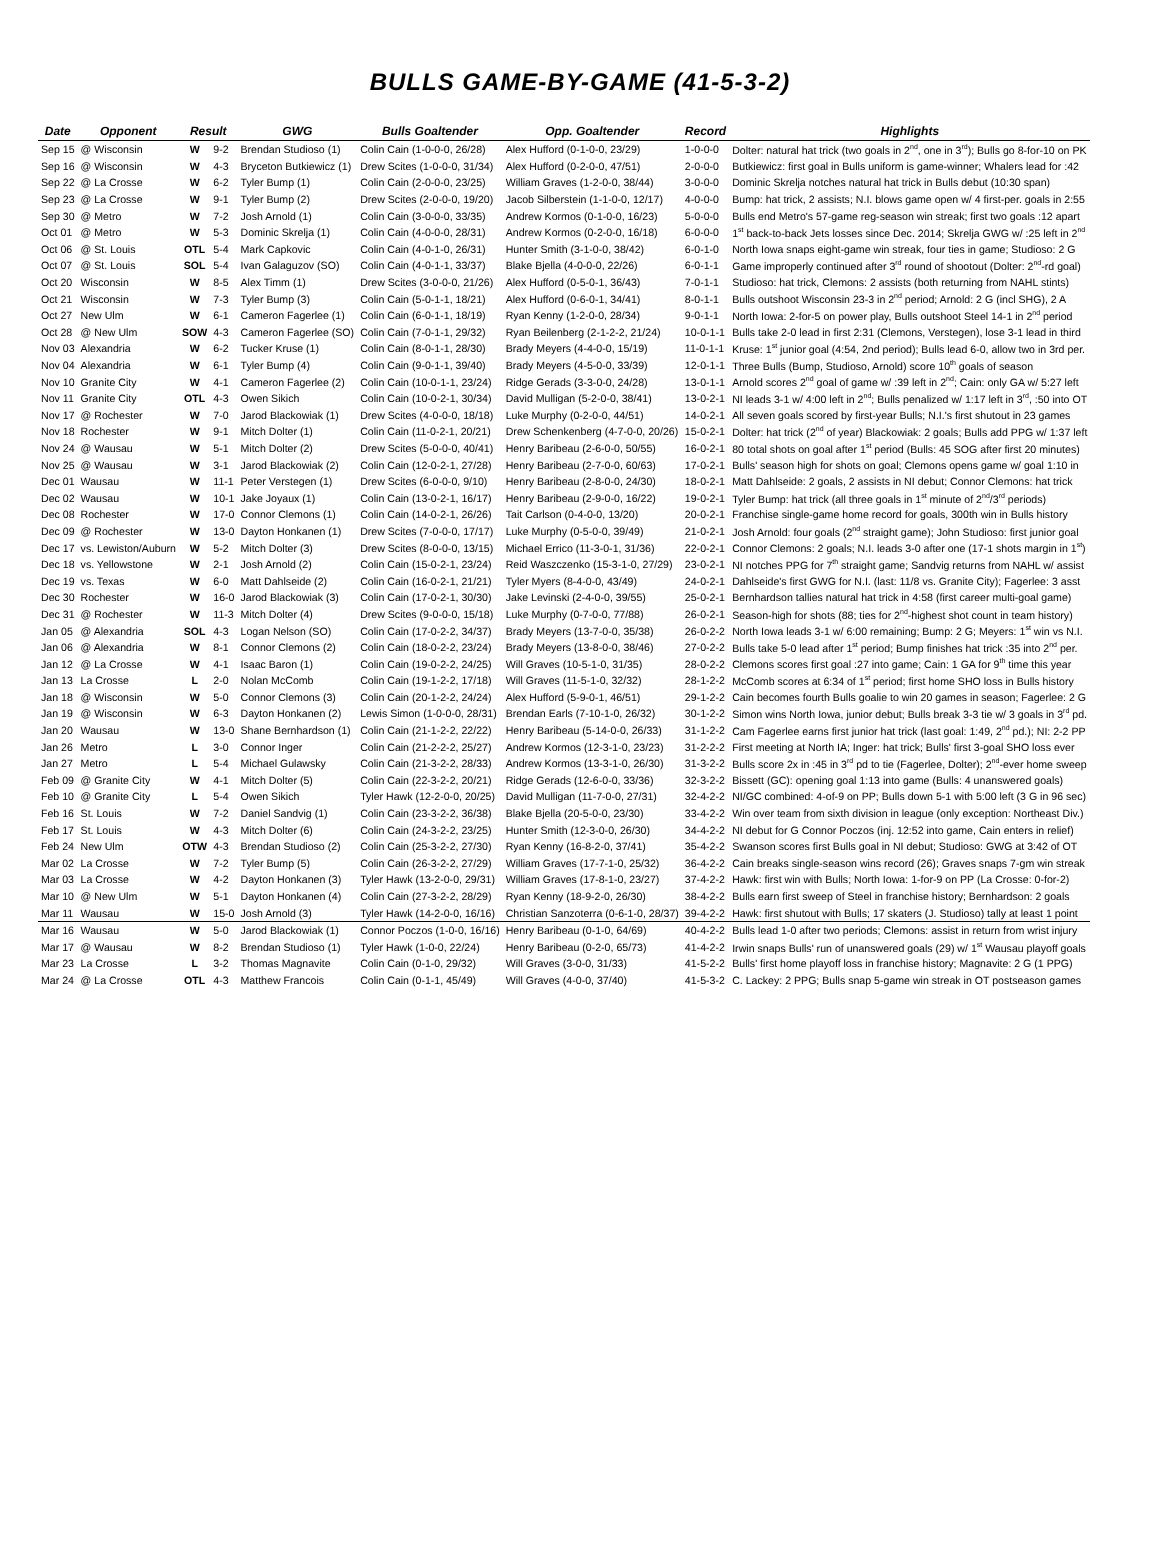BULLS GAME-BY-GAME (41-5-3-2)
| Date | Opponent | Result | | GWG | Bulls Goaltender | Opp. Goaltender | Record | Highlights |
| --- | --- | --- | --- | --- | --- | --- | --- | --- |
| Sep 15 | @ Wisconsin | W | 9-2 | Brendan Studioso (1) | Colin Cain (1-0-0-0, 26/28) | Alex Hufford (0-1-0-0, 23/29) | 1-0-0-0 | Dolter: natural hat trick (two goals in 2<sup>nd</sup>, one in 3<sup>rd</sup>); Bulls go 8-for-10 on PK |
| Sep 16 | @ Wisconsin | W | 4-3 | Bryceton Butkiewicz (1) | Drew Scites (1-0-0-0, 31/34) | Alex Hufford (0-2-0-0, 47/51) | 2-0-0-0 | Butkiewicz: first goal in Bulls uniform is game-winner; Whalers lead for :42 |
| Sep 22 | @ La Crosse | W | 6-2 | Tyler Bump (1) | Colin Cain (2-0-0-0, 23/25) | William Graves (1-2-0-0, 38/44) | 3-0-0-0 | Dominic Skrelja notches natural hat trick in Bulls debut (10:30 span) |
| Sep 23 | @ La Crosse | W | 9-1 | Tyler Bump (2) | Drew Scites (2-0-0-0, 19/20) | Jacob Silberstein (1-1-0-0, 12/17) | 4-0-0-0 | Bump: hat trick, 2 assists; N.I. blows game open w/ 4 first-per. goals in 2:55 |
| Sep 30 | @ Metro | W | 7-2 | Josh Arnold (1) | Colin Cain (3-0-0-0, 33/35) | Andrew Kormos (0-1-0-0, 16/23) | 5-0-0-0 | Bulls end Metro's 57-game reg-season win streak; first two goals :12 apart |
| Oct 01 | @ Metro | W | 5-3 | Dominic Skrelja (1) | Colin Cain (4-0-0-0, 28/31) | Andrew Kormos (0-2-0-0, 16/18) | 6-0-0-0 | 1<sup>st</sup> back-to-back Jets losses since Dec. 2014; Skrelja GWG w/ :25 left in 2<sup>nd</sup> |
| Oct 06 | @ St. Louis | OTL | 5-4 | Mark Capkovic | Colin Cain (4-0-1-0, 26/31) | Hunter Smith (3-1-0-0, 38/42) | 6-0-1-0 | North Iowa snaps eight-game win streak, four ties in game; Studioso: 2 G |
| Oct 07 | @ St. Louis | SOL | 5-4 | Ivan Galaguzov (SO) | Colin Cain (4-0-1-1, 33/37) | Blake Bjella (4-0-0-0, 22/26) | 6-0-1-1 | Game improperly continued after 3<sup>rd</sup> round of shootout (Dolter: 2<sup>nd</sup>-rd goal) |
| Oct 20 | Wisconsin | W | 8-5 | Alex Timm (1) | Drew Scites (3-0-0-0, 21/26) | Alex Hufford (0-5-0-1, 36/43) | 7-0-1-1 | Studioso: hat trick, Clemons: 2 assists (both returning from NAHL stints) |
| Oct 21 | Wisconsin | W | 7-3 | Tyler Bump (3) | Colin Cain (5-0-1-1, 18/21) | Alex Hufford (0-6-0-1, 34/41) | 8-0-1-1 | Bulls outshoot Wisconsin 23-3 in 2<sup>nd</sup> period; Arnold: 2 G (incl SHG), 2 A |
| Oct 27 | New Ulm | W | 6-1 | Cameron Fagerlee (1) | Colin Cain (6-0-1-1, 18/19) | Ryan Kenny (1-2-0-0, 28/34) | 9-0-1-1 | North Iowa: 2-for-5 on power play, Bulls outshoot Steel 14-1 in 2<sup>nd</sup> period |
| Oct 28 | @ New Ulm | SOW | 4-3 | Cameron Fagerlee (SO) | Colin Cain (7-0-1-1, 29/32) | Ryan Beilenberg (2-1-2-2, 21/24) | 10-0-1-1 | Bulls take 2-0 lead in first 2:31 (Clemons, Verstegen), lose 3-1 lead in third |
| Nov 03 | Alexandria | W | 6-2 | Tucker Kruse (1) | Colin Cain (8-0-1-1, 28/30) | Brady Meyers (4-4-0-0, 15/19) | 11-0-1-1 | Kruse: 1<sup>st</sup> junior goal (4:54, 2nd period); Bulls lead 6-0, allow two in 3rd per. |
| Nov 04 | Alexandria | W | 6-1 | Tyler Bump (4) | Colin Cain (9-0-1-1, 39/40) | Brady Meyers (4-5-0-0, 33/39) | 12-0-1-1 | Three Bulls (Bump, Studioso, Arnold) score 10<sup>th</sup> goals of season |
| Nov 10 | Granite City | W | 4-1 | Cameron Fagerlee (2) | Colin Cain (10-0-1-1, 23/24) | Ridge Gerads (3-3-0-0, 24/28) | 13-0-1-1 | Arnold scores 2<sup>nd</sup> goal of game w/ :39 left in 2<sup>nd</sup>; Cain: only GA w/ 5:27 left |
| Nov 11 | Granite City | OTL | 4-3 | Owen Sikich | Colin Cain (10-0-2-1, 30/34) | David Mulligan (5-2-0-0, 38/41) | 13-0-2-1 | NI leads 3-1 w/ 4:00 left in 2<sup>nd</sup>; Bulls penalized w/ 1:17 left in 3<sup>rd</sup>, :50 into OT |
| Nov 17 | @ Rochester | W | 7-0 | Jarod Blackowiak (1) | Drew Scites (4-0-0-0, 18/18) | Luke Murphy (0-2-0-0, 44/51) | 14-0-2-1 | All seven goals scored by first-year Bulls; N.I.'s first shutout in 23 games |
| Nov 18 | Rochester | W | 9-1 | Mitch Dolter (1) | Colin Cain (11-0-2-1, 20/21) | Drew Schenkenberg (4-7-0-0, 20/26) | 15-0-2-1 | Dolter: hat trick (2<sup>nd</sup> of year) Blackowiak: 2 goals; Bulls add PPG w/ 1:37 left |
| Nov 24 | @ Wausau | W | 5-1 | Mitch Dolter (2) | Drew Scites (5-0-0-0, 40/41) | Henry Baribeau (2-6-0-0, 50/55) | 16-0-2-1 | 80 total shots on goal after 1<sup>st</sup> period (Bulls: 45 SOG after first 20 minutes) |
| Nov 25 | @ Wausau | W | 3-1 | Jarod Blackowiak (2) | Colin Cain (12-0-2-1, 27/28) | Henry Baribeau (2-7-0-0, 60/63) | 17-0-2-1 | Bulls' season high for shots on goal; Clemons opens game w/ goal 1:10 in |
| Dec 01 | Wausau | W | 11-1 | Peter Verstegen (1) | Drew Scites (6-0-0-0, 9/10) | Henry Baribeau (2-8-0-0, 24/30) | 18-0-2-1 | Matt Dahlseide: 2 goals, 2 assists in NI debut; Connor Clemons: hat trick |
| Dec 02 | Wausau | W | 10-1 | Jake Joyaux (1) | Colin Cain (13-0-2-1, 16/17) | Henry Baribeau (2-9-0-0, 16/22) | 19-0-2-1 | Tyler Bump: hat trick (all three goals in 1<sup>st</sup> minute of 2<sup>nd</sup>/3<sup>rd</sup> periods) |
| Dec 08 | Rochester | W | 17-0 | Connor Clemons (1) | Colin Cain (14-0-2-1, 26/26) | Tait Carlson (0-4-0-0, 13/20) | 20-0-2-1 | Franchise single-game home record for goals, 300th win in Bulls history |
| Dec 09 | @ Rochester | W | 13-0 | Dayton Honkanen (1) | Drew Scites (7-0-0-0, 17/17) | Luke Murphy (0-5-0-0, 39/49) | 21-0-2-1 | Josh Arnold: four goals (2<sup>nd</sup> straight game); John Studioso: first junior goal |
| Dec 17 | vs. Lewiston/Auburn | W | 5-2 | Mitch Dolter (3) | Drew Scites (8-0-0-0, 13/15) | Michael Errico (11-3-0-1, 31/36) | 22-0-2-1 | Connor Clemons: 2 goals; N.I. leads 3-0 after one (17-1 shots margin in 1<sup>st</sup>) |
| Dec 18 | vs. Yellowstone | W | 2-1 | Josh Arnold (2) | Colin Cain (15-0-2-1, 23/24) | Reid Waszczenko (15-3-1-0, 27/29) | 23-0-2-1 | NI notches PPG for 7<sup>th</sup> straight game; Sandvig returns from NAHL w/ assist |
| Dec 19 | vs. Texas | W | 6-0 | Matt Dahlseide (2) | Colin Cain (16-0-2-1, 21/21) | Tyler Myers (8-4-0-0, 43/49) | 24-0-2-1 | Dahlseide's first GWG for N.I. (last: 11/8 vs. Granite City); Fagerlee: 3 asst |
| Dec 30 | Rochester | W | 16-0 | Jarod Blackowiak (3) | Colin Cain (17-0-2-1, 30/30) | Jake Levinski (2-4-0-0, 39/55) | 25-0-2-1 | Bernhardson tallies natural hat trick in 4:58 (first career multi-goal game) |
| Dec 31 | @ Rochester | W | 11-3 | Mitch Dolter (4) | Drew Scites (9-0-0-0, 15/18) | Luke Murphy (0-7-0-0, 77/88) | 26-0-2-1 | Season-high for shots (88; ties for 2<sup>nd</sup>-highest shot count in team history) |
| Jan 05 | @ Alexandria | SOL | 4-3 | Logan Nelson (SO) | Colin Cain (17-0-2-2, 34/37) | Brady Meyers (13-7-0-0, 35/38) | 26-0-2-2 | North Iowa leads 3-1 w/ 6:00 remaining; Bump: 2 G; Meyers: 1<sup>st</sup> win vs N.I. |
| Jan 06 | @ Alexandria | W | 8-1 | Connor Clemons (2) | Colin Cain (18-0-2-2, 23/24) | Brady Meyers (13-8-0-0, 38/46) | 27-0-2-2 | Bulls take 5-0 lead after 1<sup>st</sup> period; Bump finishes hat trick :35 into 2<sup>nd</sup> per. |
| Jan 12 | @ La Crosse | W | 4-1 | Isaac Baron (1) | Colin Cain (19-0-2-2, 24/25) | Will Graves (10-5-1-0, 31/35) | 28-0-2-2 | Clemons scores first goal :27 into game; Cain: 1 GA for 9<sup>th</sup> time this year |
| Jan 13 | La Crosse | L | 2-0 | Nolan McComb | Colin Cain (19-1-2-2, 17/18) | Will Graves (11-5-1-0, 32/32) | 28-1-2-2 | McComb scores at 6:34 of 1<sup>st</sup> period; first home SHO loss in Bulls history |
| Jan 18 | @ Wisconsin | W | 5-0 | Connor Clemons (3) | Colin Cain (20-1-2-2, 24/24) | Alex Hufford (5-9-0-1, 46/51) | 29-1-2-2 | Cain becomes fourth Bulls goalie to win 20 games in season; Fagerlee: 2 G |
| Jan 19 | @ Wisconsin | W | 6-3 | Dayton Honkanen (2) | Lewis Simon (1-0-0-0, 28/31) | Brendan Earls (7-10-1-0, 26/32) | 30-1-2-2 | Simon wins North Iowa, junior debut; Bulls break 3-3 tie w/ 3 goals in 3<sup>rd</sup> pd. |
| Jan 20 | Wausau | W | 13-0 | Shane Bernhardson (1) | Colin Cain (21-1-2-2, 22/22) | Henry Baribeau (5-14-0-0, 26/33) | 31-1-2-2 | Cam Fagerlee earns first junior hat trick (last goal: 1:49, 2<sup>nd</sup> pd.); NI: 2-2 PP |
| Jan 26 | Metro | L | 3-0 | Connor Inger | Colin Cain (21-2-2-2, 25/27) | Andrew Kormos (12-3-1-0, 23/23) | 31-2-2-2 | First meeting at North IA; Inger: hat trick; Bulls' first 3-goal SHO loss ever |
| Jan 27 | Metro | L | 5-4 | Michael Gulawsky | Colin Cain (21-3-2-2, 28/33) | Andrew Kormos (13-3-1-0, 26/30) | 31-3-2-2 | Bulls score 2x in :45 in 3<sup>rd</sup> pd to tie (Fagerlee, Dolter); 2<sup>nd</sup>-ever home sweep |
| Feb 09 | @ Granite City | W | 4-1 | Mitch Dolter (5) | Colin Cain (22-3-2-2, 20/21) | Ridge Gerads (12-6-0-0, 33/36) | 32-3-2-2 | Bissett (GC): opening goal 1:13 into game (Bulls: 4 unanswered goals) |
| Feb 10 | @ Granite City | L | 5-4 | Owen Sikich | Tyler Hawk (12-2-0-0, 20/25) | David Mulligan (11-7-0-0, 27/31) | 32-4-2-2 | NI/GC combined: 4-of-9 on PP; Bulls down 5-1 with 5:00 left (3 G in 96 sec) |
| Feb 16 | St. Louis | W | 7-2 | Daniel Sandvig (1) | Colin Cain (23-3-2-2, 36/38) | Blake Bjella (20-5-0-0, 23/30) | 33-4-2-2 | Win over team from sixth division in league (only exception: Northeast Div.) |
| Feb 17 | St. Louis | W | 4-3 | Mitch Dolter (6) | Colin Cain (24-3-2-2, 23/25) | Hunter Smith (12-3-0-0, 26/30) | 34-4-2-2 | NI debut for G Connor Poczos (inj. 12:52 into game, Cain enters in relief) |
| Feb 24 | New Ulm | OTW | 4-3 | Brendan Studioso (2) | Colin Cain (25-3-2-2, 27/30) | Ryan Kenny (16-8-2-0, 37/41) | 35-4-2-2 | Swanson scores first Bulls goal in NI debut; Studioso: GWG at 3:42 of OT |
| Mar 02 | La Crosse | W | 7-2 | Tyler Bump (5) | Colin Cain (26-3-2-2, 27/29) | William Graves (17-7-1-0, 25/32) | 36-4-2-2 | Cain breaks single-season wins record (26); Graves snaps 7-gm win streak |
| Mar 03 | La Crosse | W | 4-2 | Dayton Honkanen (3) | Tyler Hawk (13-2-0-0, 29/31) | William Graves (17-8-1-0, 23/27) | 37-4-2-2 | Hawk: first win with Bulls; North Iowa: 1-for-9 on PP (La Crosse: 0-for-2) |
| Mar 10 | @ New Ulm | W | 5-1 | Dayton Honkanen (4) | Colin Cain (27-3-2-2, 28/29) | Ryan Kenny (18-9-2-0, 26/30) | 38-4-2-2 | Bulls earn first sweep of Steel in franchise history; Bernhardson: 2 goals |
| Mar 11 | Wausau | W | 15-0 | Josh Arnold (3) | Tyler Hawk (14-2-0-0, 16/16) | Christian Sanzoterra (0-6-1-0, 28/37) | 39-4-2-2 | Hawk: first shutout with Bulls; 17 skaters (J. Studioso) tally at least 1 point |
| Mar 16 | Wausau | W | 5-0 | Jarod Blackowiak (1) | Connor Poczos (1-0-0, 16/16) | Henry Baribeau (0-1-0, 64/69) | 40-4-2-2 | Bulls lead 1-0 after two periods; Clemons: assist in return from wrist injury |
| Mar 17 | @ Wausau | W | 8-2 | Brendan Studioso (1) | Tyler Hawk (1-0-0, 22/24) | Henry Baribeau (0-2-0, 65/73) | 41-4-2-2 | Irwin snaps Bulls' run of unanswered goals (29) w/ 1<sup>st</sup> Wausau playoff goals |
| Mar 23 | La Crosse | L | 3-2 | Thomas Magnavite | Colin Cain (0-1-0, 29/32) | Will Graves (3-0-0, 31/33) | 41-5-2-2 | Bulls' first home playoff loss in franchise history; Magnavite: 2 G (1 PPG) |
| Mar 24 | @ La Crosse | OTL | 4-3 | Matthew Francois | Colin Cain (0-1-1, 45/49) | Will Graves (4-0-0, 37/40) | 41-5-3-2 | C. Lackey: 2 PPG; Bulls snap 5-game win streak in OT postseason games |